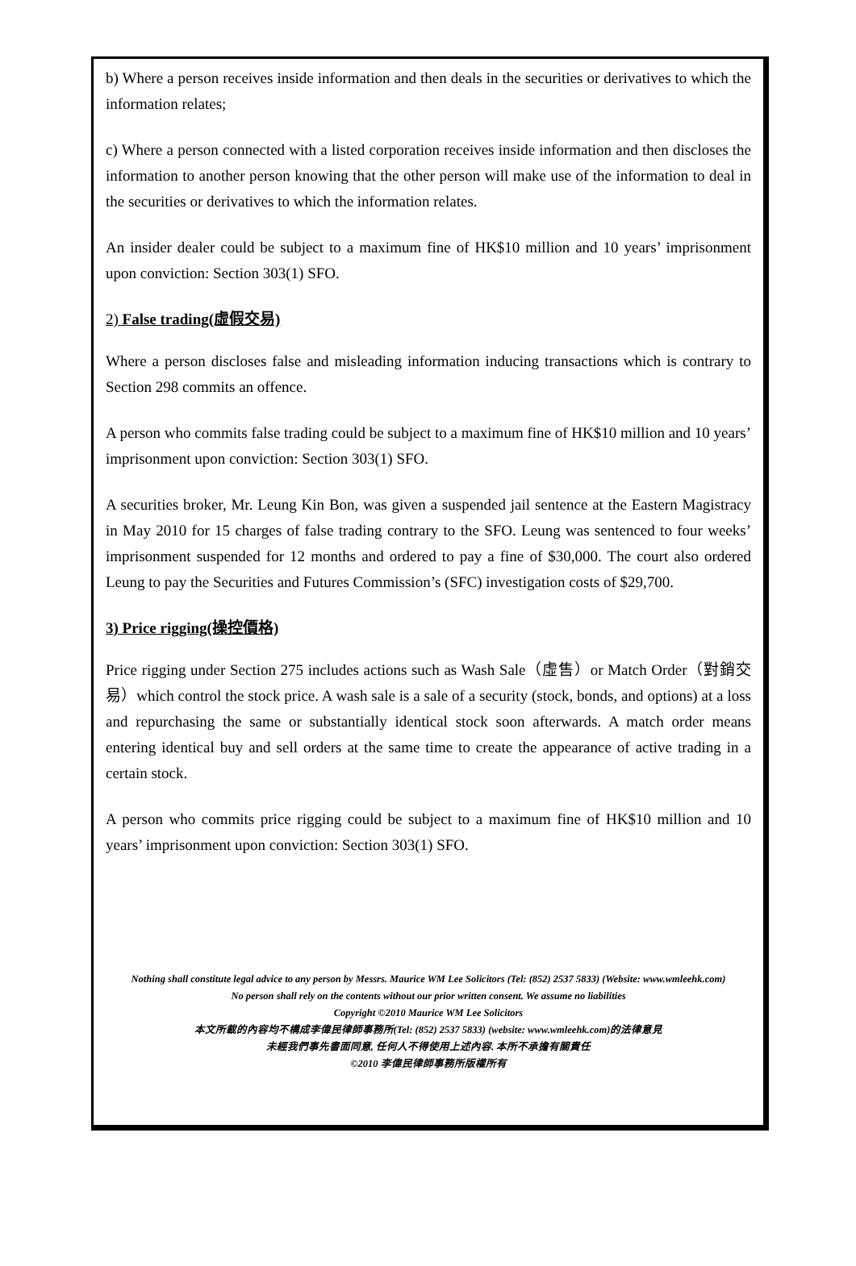b) Where a person receives inside information and then deals in the securities or derivatives to which the information relates;
c) Where a person connected with a listed corporation receives inside information and then discloses the information to another person knowing that the other person will make use of the information to deal in the securities or derivatives to which the information relates.
An insider dealer could be subject to a maximum fine of HK$10 million and 10 years’ imprisonment upon conviction: Section 303(1) SFO.
2) False trading(虛假交易)
Where a person discloses false and misleading information inducing transactions which is contrary to Section 298 commits an offence.
A person who commits false trading could be subject to a maximum fine of HK$10 million and 10 years’ imprisonment upon conviction: Section 303(1) SFO.
A securities broker, Mr. Leung Kin Bon, was given a suspended jail sentence at the Eastern Magistracy in May 2010 for 15 charges of false trading contrary to the SFO. Leung was sentenced to four weeks’ imprisonment suspended for 12 months and ordered to pay a fine of $30,000. The court also ordered Leung to pay the Securities and Futures Commission’s (SFC) investigation costs of $29,700.
3) Price rigging(操控價格)
Price rigging under Section 275 includes actions such as Wash Sale（虛售）or Match Order（對銷交易）which control the stock price. A wash sale is a sale of a security (stock, bonds, and options) at a loss and repurchasing the same or substantially identical stock soon afterwards. A match order means entering identical buy and sell orders at the same time to create the appearance of active trading in a certain stock.
A person who commits price rigging could be subject to a maximum fine of HK$10 million and 10 years’ imprisonment upon conviction: Section 303(1) SFO.
Nothing shall constitute legal advice to any person by Messrs. Maurice WM Lee Solicitors (Tel: (852) 2537 5833) (Website: www.wmleehk.com)
No person shall rely on the contents without our prior written consent. We assume no liabilities
Copyright ©2010 Maurice WM Lee Solicitors
本文所載的內容均不構成李偉民律師事務所(Tel: (852) 2537 5833) (website: www.wmleehk.com)的法律意見
未經我們事先書面同意, 任何人不得使用上述內容. 本所不承擔有關責任
©2010 李偉民律師事務所版權所有